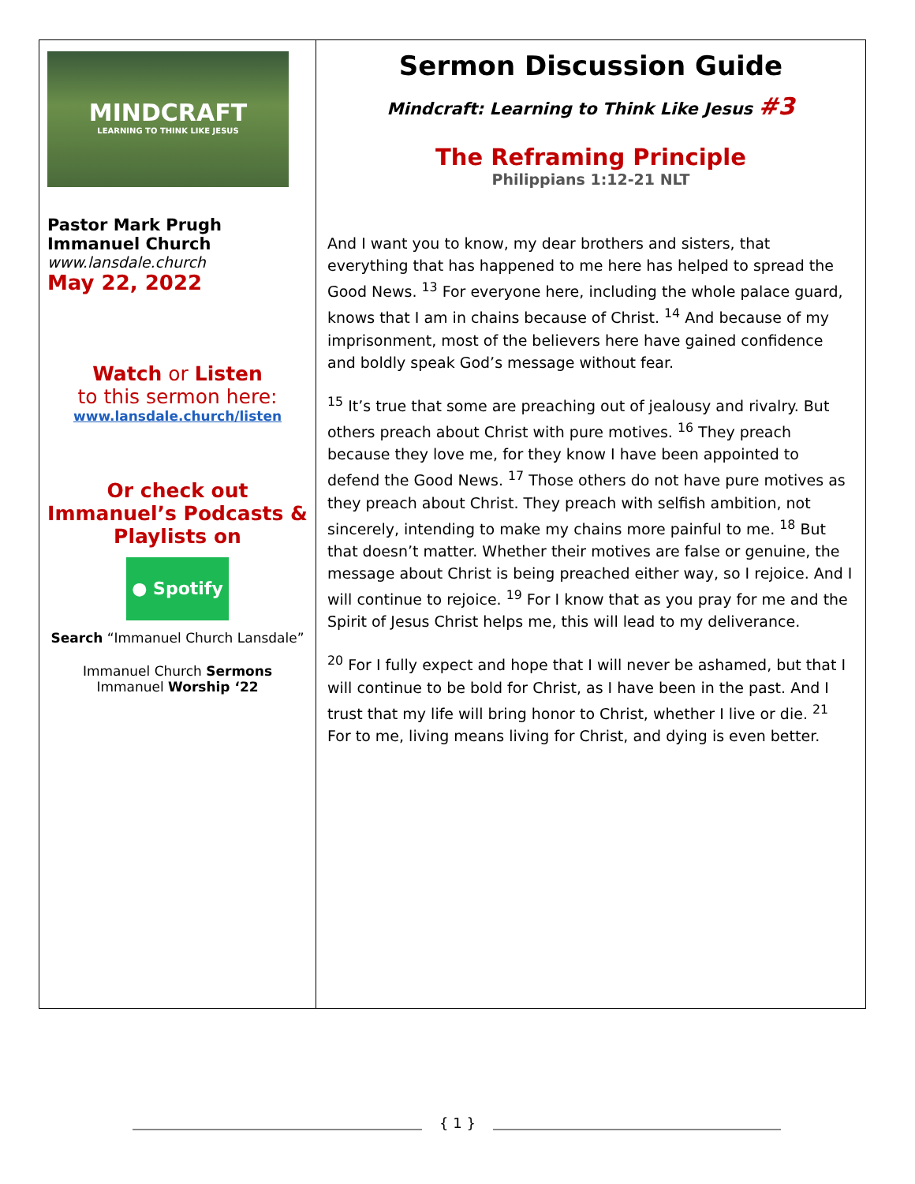| MINDCRAFT LEARNING TO THINK LIKE JESUS Pastor Mark Prugh Immanuel Church www.lansdale.church May 22, 2022 Watch or Listen to this sermon here: www.lansdale.church/listen Or check out Immanuel’s Podcasts & Playlists on ● Spotify Search “Immanuel Church Lansdale” Immanuel Church Sermons Immanuel Worship ‘22 | Sermon Discussion Guide Mindcraft: Learning to Think Like Jesus #3 The Reframing Principle Philippians 1:12-21 NLT And I want you to know, my dear brothers and sisters, that everything that has happened to me here has helped to spread the Good News. <sup>13</sup> For everyone here, including the whole palace guard, knows that I am in chains because of Christ. <sup>14</sup> And because of my imprisonment, most of the believers here have gained confidence and boldly speak God’s message without fear. <sup>15</sup> It’s true that some are preaching out of jealousy and rivalry. But others preach about Christ with pure motives. <sup>16</sup> They preach because they love me, for they know I have been appointed to defend the Good News. <sup>17</sup> Those others do not have pure motives as they preach about Christ. They preach with selfish ambition, not sincerely, intending to make my chains more painful to me. <sup>18</sup> But that doesn’t matter. Whether their motives are false or genuine, the message about Christ is being preached either way, so I rejoice. And I will continue to rejoice. <sup>19</sup> For I know that as you pray for me and the Spirit of Jesus Christ helps me, this will lead to my deliverance. <sup>20</sup> For I fully expect and hope that I will never be ashamed, but that I will continue to be bold for Christ, as I have been in the past. And I trust that my life will bring honor to Christ, whether I live or die. <sup>21</sup> For to me, living means living for Christ, and dying is even better. |
{ 1 }